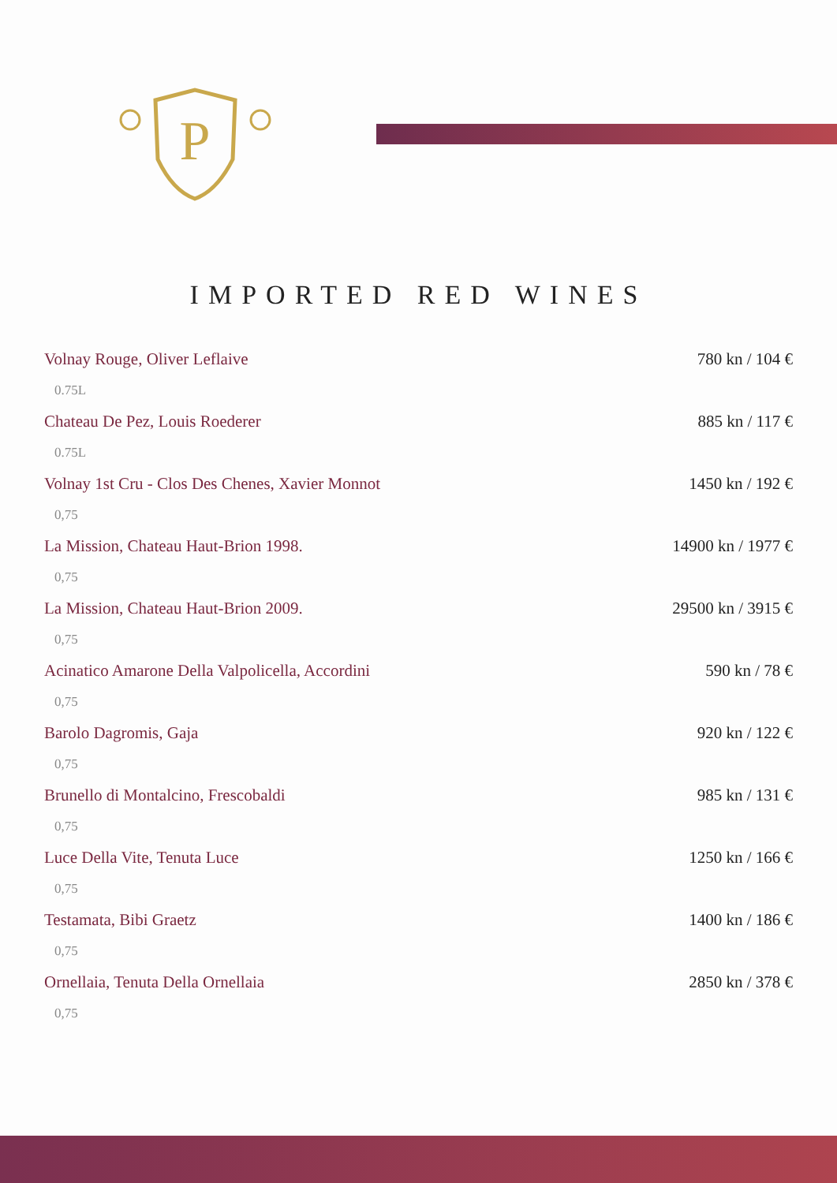P
IMPORTED RED WINES
Volnay Rouge, Oliver Leflaive 780 kn / 104 €
0.75L
Chateau De Pez, Louis Roederer 885 kn / 117 €
0.75L
Volnay 1st Cru - Clos Des Chenes, Xavier Monnot 1450 kn / 192 €
0,75
La Mission, Chateau Haut-Brion 1998. 14900 kn / 1977 €
0,75
La Mission, Chateau Haut-Brion 2009. 29500 kn / 3915 €
0,75
Acinatico Amarone Della Valpolicella, Accordini 590 kn / 78 €
0,75
Barolo Dagromis, Gaja 920 kn / 122 €
0,75
Brunello di Montalcino, Frescobaldi 985 kn / 131 €
0,75
Luce Della Vite, Tenuta Luce 1250 kn / 166 €
0,75
Testamata, Bibi Graetz 1400 kn / 186 €
0,75
Ornellaia, Tenuta Della Ornellaia 2850 kn / 378 €
0,75